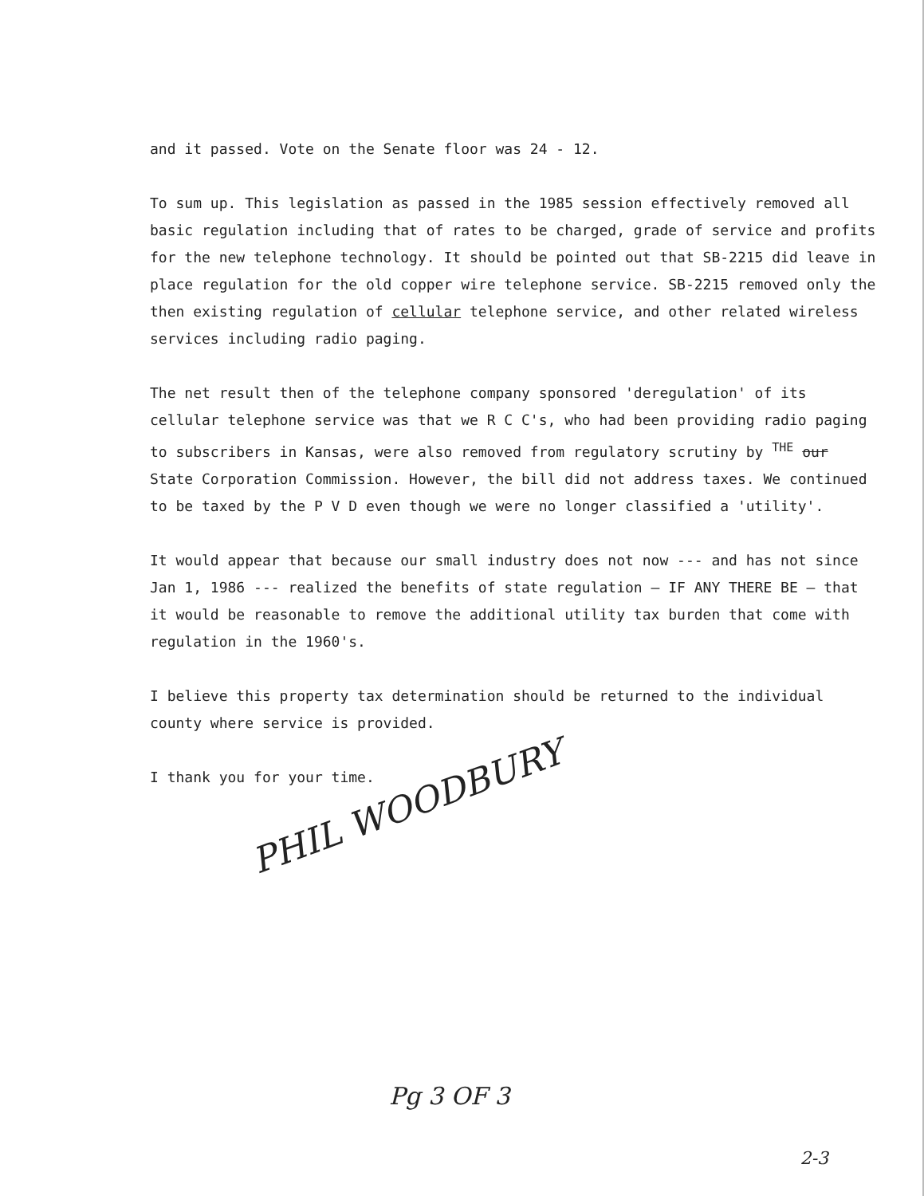and it passed. Vote on the Senate floor was 24 - 12.
To sum up. This legislation as passed in the 1985 session effectively removed all basic regulation including that of rates to be charged, grade of service and profits for the new telephone technology. It should be pointed out that SB-2215 did leave in place regulation for the old copper wire telephone service. SB-2215 removed only the then existing regulation of cellular telephone service, and other related wireless services including radio paging.
The net result then of the telephone company sponsored 'deregulation' of its cellular telephone service was that we R C C's, who had been providing radio paging to subscribers in Kansas, were also removed from regulatory scrutiny by <sup>THE</sup> our State Corporation Commission. However, the bill did not address taxes. We continued to be taxed by the P V D even though we were no longer classified a 'utility'.
It would appear that because our small industry does not now --- and has not since Jan 1, 1986 --- realized the benefits of state regulation — IF ANY THERE BE — that it would be reasonable to remove the additional utility tax burden that come with regulation in the 1960's.
I believe this property tax determination should be returned to the individual county where service is provided.
I thank you for your time.
PHIL WOODBURY
Pg 3 OF 3
2-3